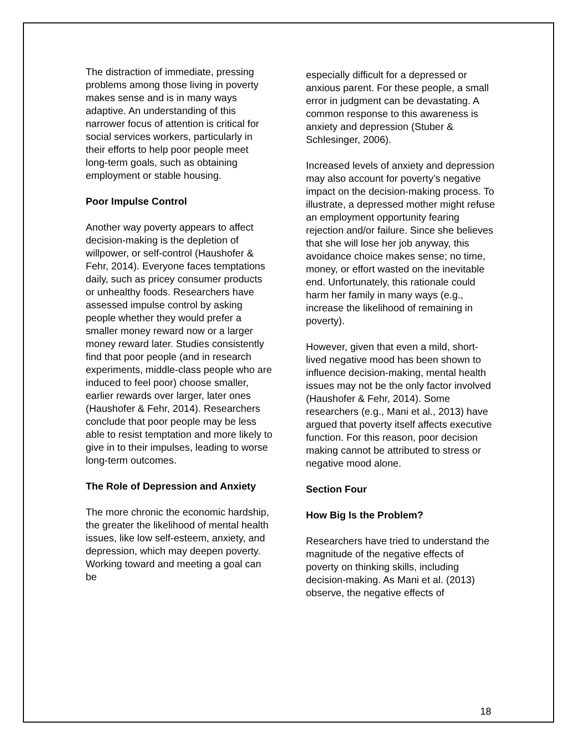The distraction of immediate, pressing problems among those living in poverty makes sense and is in many ways adaptive. An understanding of this narrower focus of attention is critical for social services workers, particularly in their efforts to help poor people meet long-term goals, such as obtaining employment or stable housing.
Poor Impulse Control
Another way poverty appears to affect decision-making is the depletion of willpower, or self-control (Haushofer & Fehr, 2014). Everyone faces temptations daily, such as pricey consumer products or unhealthy foods. Researchers have assessed impulse control by asking people whether they would prefer a smaller money reward now or a larger money reward later. Studies consistently find that poor people (and in research experiments, middle-class people who are induced to feel poor) choose smaller, earlier rewards over larger, later ones (Haushofer & Fehr, 2014). Researchers conclude that poor people may be less able to resist temptation and more likely to give in to their impulses, leading to worse long-term outcomes.
The Role of Depression and Anxiety
The more chronic the economic hardship, the greater the likelihood of mental health issues, like low self-esteem, anxiety, and depression, which may deepen poverty. Working toward and meeting a goal can be
especially difficult for a depressed or anxious parent. For these people, a small error in judgment can be devastating. A common response to this awareness is anxiety and depression (Stuber & Schlesinger, 2006).
Increased levels of anxiety and depression may also account for poverty’s negative impact on the decision-making process. To illustrate, a depressed mother might refuse an employment opportunity fearing rejection and/or failure. Since she believes that she will lose her job anyway, this avoidance choice makes sense; no time, money, or effort wasted on the inevitable end. Unfortunately, this rationale could harm her family in many ways (e.g., increase the likelihood of remaining in poverty).
However, given that even a mild, short-lived negative mood has been shown to influence decision-making, mental health issues may not be the only factor involved (Haushofer & Fehr, 2014). Some researchers (e.g., Mani et al., 2013) have argued that poverty itself affects executive function. For this reason, poor decision making cannot be attributed to stress or negative mood alone.
Section Four
How Big Is the Problem?
Researchers have tried to understand the magnitude of the negative effects of poverty on thinking skills, including decision-making. As Mani et al. (2013) observe, the negative effects of
18